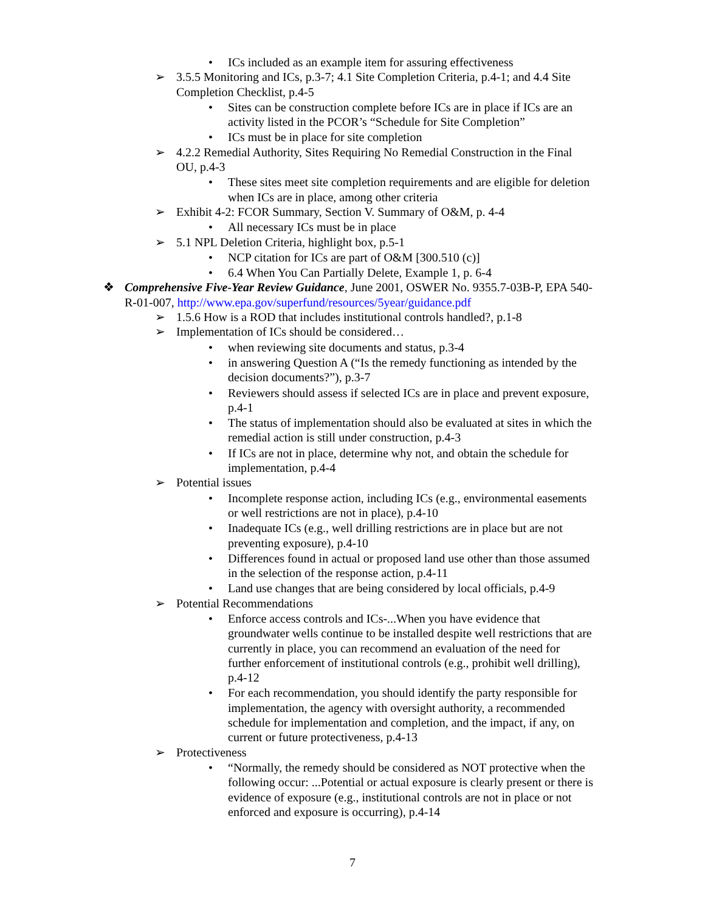• ICs included as an example item for assuring effectiveness
➢ 3.5.5 Monitoring and ICs, p.3-7; 4.1 Site Completion Criteria, p.4-1; and 4.4 Site Completion Checklist, p.4-5
• Sites can be construction complete before ICs are in place if ICs are an activity listed in the PCOR’s “Schedule for Site Completion”
• ICs must be in place for site completion
➢ 4.2.2 Remedial Authority, Sites Requiring No Remedial Construction in the Final OU, p.4-3
• These sites meet site completion requirements and are eligible for deletion when ICs are in place, among other criteria
➢ Exhibit 4-2: FCOR Summary, Section V. Summary of O&M, p. 4-4
• All necessary ICs must be in place
➢ 5.1 NPL Deletion Criteria, highlight box, p.5-1
• NCP citation for ICs are part of O&M [300.510 (c)]
• 6.4 When You Can Partially Delete, Example 1, p. 6-4
❖ Comprehensive Five-Year Review Guidance, June 2001, OSWER No. 9355.7-03B-P, EPA 540-R-01-007, http://www.epa.gov/superfund/resources/5year/guidance.pdf
➢ 1.5.6 How is a ROD that includes institutional controls handled?, p.1-8
➢ Implementation of ICs should be considered…
• when reviewing site documents and status, p.3-4
• in answering Question A (“Is the remedy functioning as intended by the decision documents?”), p.3-7
• Reviewers should assess if selected ICs are in place and prevent exposure, p.4-1
• The status of implementation should also be evaluated at sites in which the remedial action is still under construction, p.4-3
• If ICs are not in place, determine why not, and obtain the schedule for implementation, p.4-4
➢ Potential issues
• Incomplete response action, including ICs (e.g., environmental easements or well restrictions are not in place), p.4-10
• Inadequate ICs (e.g., well drilling restrictions are in place but are not preventing exposure), p.4-10
• Differences found in actual or proposed land use other than those assumed in the selection of the response action, p.4-11
• Land use changes that are being considered by local officials, p.4-9
➢ Potential Recommendations
• Enforce access controls and ICs-...When you have evidence that groundwater wells continue to be installed despite well restrictions that are currently in place, you can recommend an evaluation of the need for further enforcement of institutional controls (e.g., prohibit well drilling), p.4-12
• For each recommendation, you should identify the party responsible for implementation, the agency with oversight authority, a recommended schedule for implementation and completion, and the impact, if any, on current or future protectiveness, p.4-13
➢ Protectiveness
• “Normally, the remedy should be considered as NOT protective when the following occur: ...Potential or actual exposure is clearly present or there is evidence of exposure (e.g., institutional controls are not in place or not enforced and exposure is occurring), p.4-14
7